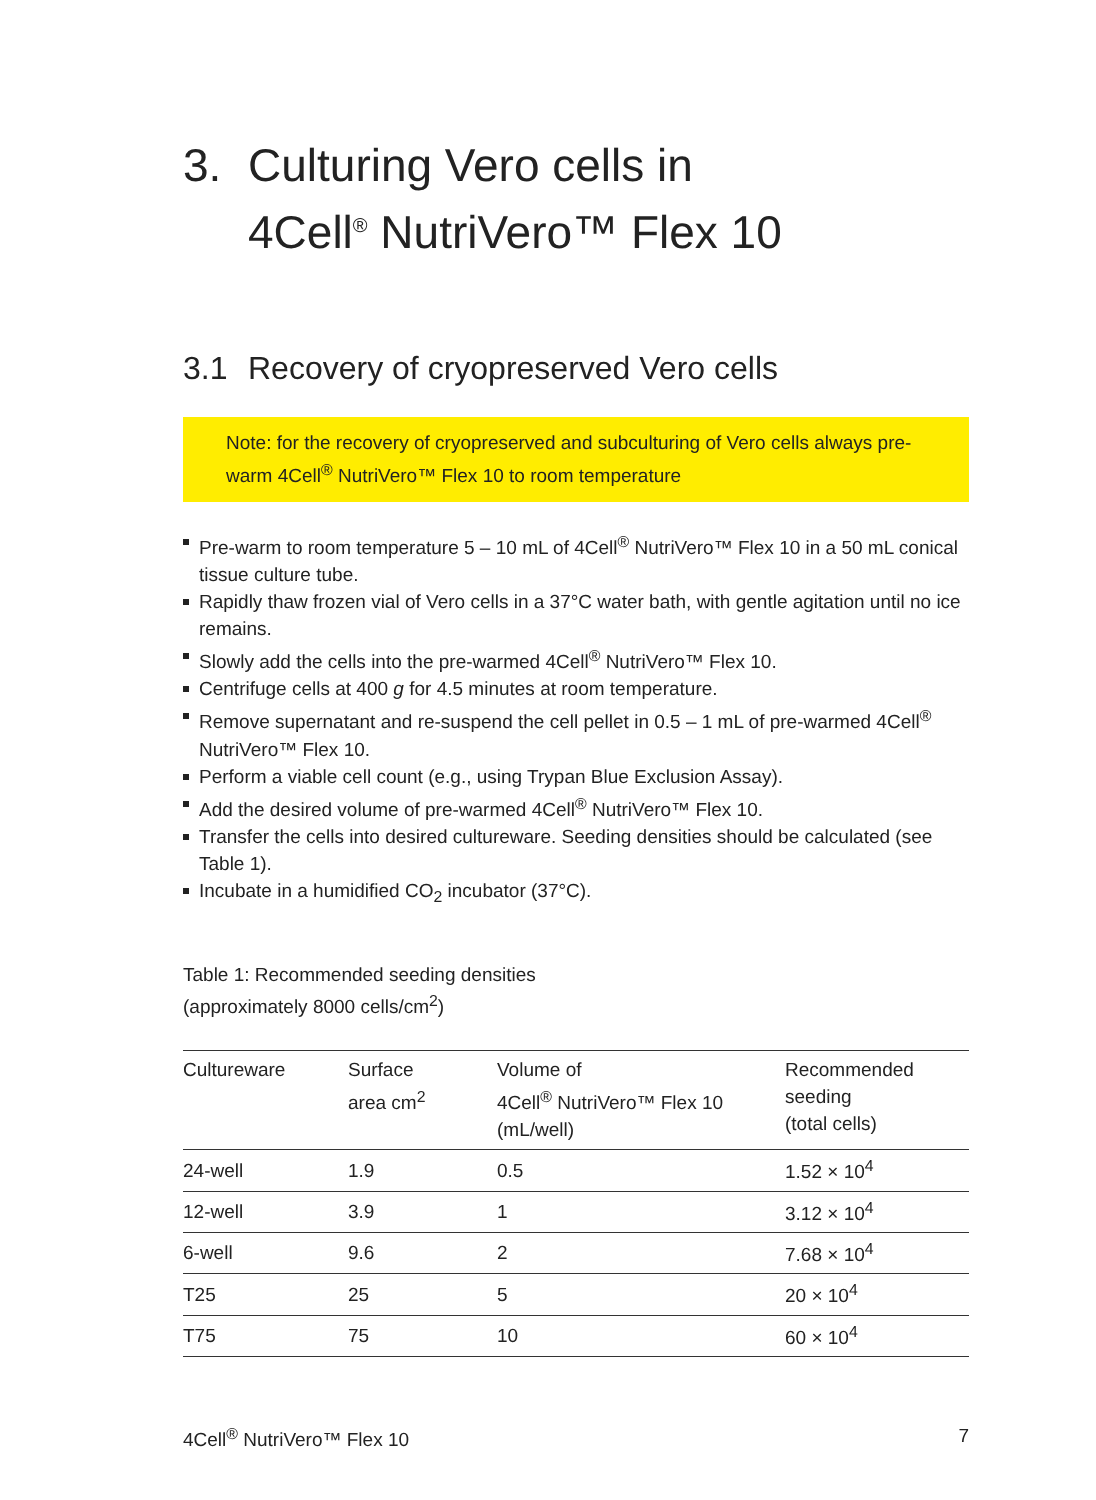3. Culturing Vero cells in
4Cell<sup>®</sup> NutriVero™ Flex 10
3.1 Recovery of cryopreserved Vero cells
Note: for the recovery of cryopreserved and subculturing of Vero cells always pre-warm 4Cell<sup>®</sup> NutriVero™ Flex 10 to room temperature
Pre-warm to room temperature 5 – 10 mL of 4Cell<sup>®</sup> NutriVero™ Flex 10 in a 50 mL conical tissue culture tube.
Rapidly thaw frozen vial of Vero cells in a 37°C water bath, with gentle agitation until no ice remains.
Slowly add the cells into the pre-warmed 4Cell<sup>®</sup> NutriVero™ Flex 10.
Centrifuge cells at 400 g for 4.5 minutes at room temperature.
Remove supernatant and re-suspend the cell pellet in 0.5 – 1 mL of pre-warmed 4Cell<sup>®</sup> NutriVero™ Flex 10.
Perform a viable cell count (e.g., using Trypan Blue Exclusion Assay).
Add the desired volume of pre-warmed 4Cell<sup>®</sup> NutriVero™ Flex 10.
Transfer the cells into desired cultureware. Seeding densities should be calculated (see Table 1).
Incubate in a humidified CO<sub>2</sub> incubator (37°C).
Table 1: Recommended seeding densities
(approximately 8000 cells/cm<sup>2</sup>)
| Cultureware | Surface area cm<sup>2</sup> | Volume of 4Cell<sup>®</sup> NutriVero™ Flex 10 (mL/well) | Recommended seeding (total cells) |
| --- | --- | --- | --- |
| 24-well | 1.9 | 0.5 | 1.52 × 10<sup>4</sup> |
| 12-well | 3.9 | 1 | 3.12 × 10<sup>4</sup> |
| 6-well | 9.6 | 2 | 7.68 × 10<sup>4</sup> |
| T25 | 25 | 5 | 20 × 10<sup>4</sup> |
| T75 | 75 | 10 | 60 × 10<sup>4</sup> |
4Cell<sup>®</sup> NutriVero™ Flex 10 7